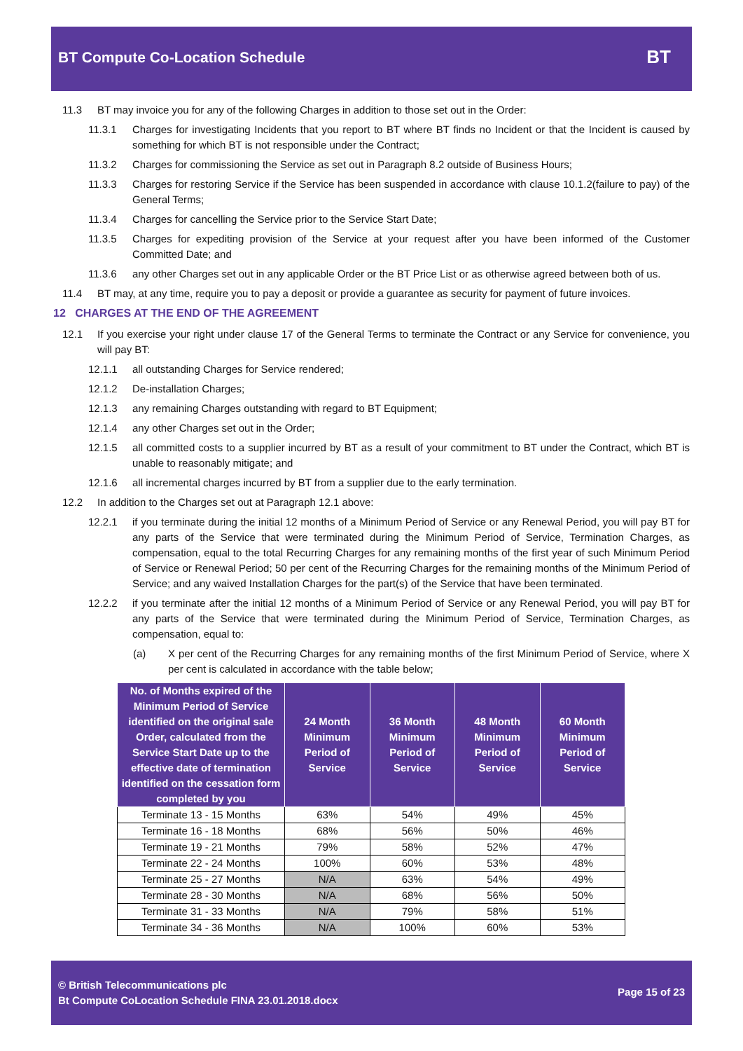BT Compute Co-Location Schedule
BT
11.3 BT may invoice you for any of the following Charges in addition to those set out in the Order:
11.3.1 Charges for investigating Incidents that you report to BT where BT finds no Incident or that the Incident is caused by something for which BT is not responsible under the Contract;
11.3.2 Charges for commissioning the Service as set out in Paragraph 8.2 outside of Business Hours;
11.3.3 Charges for restoring Service if the Service has been suspended in accordance with clause 10.1.2(failure to pay) of the General Terms;
11.3.4 Charges for cancelling the Service prior to the Service Start Date;
11.3.5 Charges for expediting provision of the Service at your request after you have been informed of the Customer Committed Date; and
11.3.6 any other Charges set out in any applicable Order or the BT Price List or as otherwise agreed between both of us.
11.4 BT may, at any time, require you to pay a deposit or provide a guarantee as security for payment of future invoices.
12 CHARGES AT THE END OF THE AGREEMENT
12.1 If you exercise your right under clause 17 of the General Terms to terminate the Contract or any Service for convenience, you will pay BT:
12.1.1 all outstanding Charges for Service rendered;
12.1.2 De-installation Charges;
12.1.3 any remaining Charges outstanding with regard to BT Equipment;
12.1.4 any other Charges set out in the Order;
12.1.5 all committed costs to a supplier incurred by BT as a result of your commitment to BT under the Contract, which BT is unable to reasonably mitigate; and
12.1.6 all incremental charges incurred by BT from a supplier due to the early termination.
12.2 In addition to the Charges set out at Paragraph 12.1 above:
12.2.1 if you terminate during the initial 12 months of a Minimum Period of Service or any Renewal Period, you will pay BT for any parts of the Service that were terminated during the Minimum Period of Service, Termination Charges, as compensation, equal to the total Recurring Charges for any remaining months of the first year of such Minimum Period of Service or Renewal Period; 50 per cent of the Recurring Charges for the remaining months of the Minimum Period of Service; and any waived Installation Charges for the part(s) of the Service that have been terminated.
12.2.2 if you terminate after the initial 12 months of a Minimum Period of Service or any Renewal Period, you will pay BT for any parts of the Service that were terminated during the Minimum Period of Service, Termination Charges, as compensation, equal to:
(a) X per cent of the Recurring Charges for any remaining months of the first Minimum Period of Service, where X per cent is calculated in accordance with the table below;
| No. of Months expired of the Minimum Period of Service identified on the original sale Order, calculated from the Service Start Date up to the effective date of termination identified on the cessation form completed by you | 24 Month Minimum Period of Service | 36 Month Minimum Period of Service | 48 Month Minimum Period of Service | 60 Month Minimum Period of Service |
| --- | --- | --- | --- | --- |
| Terminate 13 - 15 Months | 63% | 54% | 49% | 45% |
| Terminate 16 - 18 Months | 68% | 56% | 50% | 46% |
| Terminate 19 - 21 Months | 79% | 58% | 52% | 47% |
| Terminate 22 - 24 Months | 100% | 60% | 53% | 48% |
| Terminate 25 - 27 Months | N/A | 63% | 54% | 49% |
| Terminate 28 - 30 Months | N/A | 68% | 56% | 50% |
| Terminate 31 - 33 Months | N/A | 79% | 58% | 51% |
| Terminate 34 - 36 Months | N/A | 100% | 60% | 53% |
© British Telecommunications plc
Bt Compute CoLocation Schedule FINA 23.01.2018.docx
Page 15 of 23